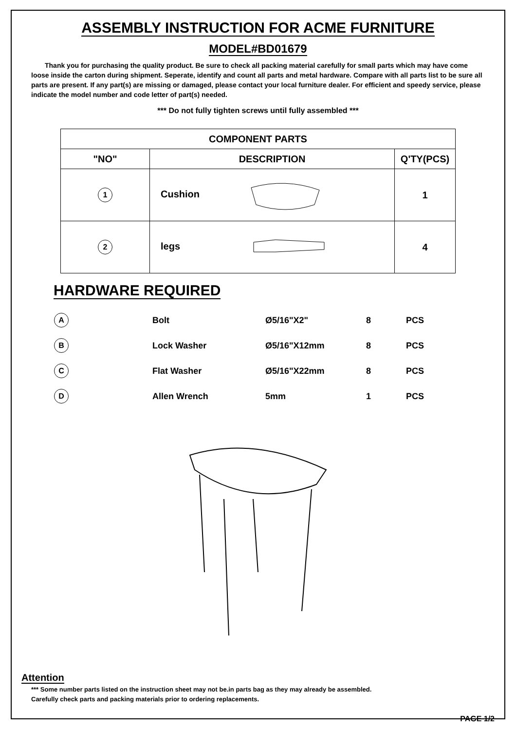ASSEMBLY INSTRUCTION FOR ACME FURNITURE
MODEL#BD01679
Thank you for purchasing the quality product. Be sure to check all packing material carefully for small parts which may have come loose inside the carton during shipment. Seperate, identify and count all parts and metal hardware. Compare with all parts list to be sure all parts are present. If any part(s) are missing or damaged, please contact your local furniture dealer. For efficient and speedy service, please indicate the model number and code letter of part(s) needed.
*** Do not fully tighten screws until fully assembled ***
| COMPONENT PARTS | | |
| --- | --- | --- |
| "NO" | DESCRIPTION | Q'TY(PCS) |
| 1 | Cushion | 1 |
| 2 | legs | 4 |
HARDWARE REQUIRED
| A | Bolt | Ø5/16"X2" | 8 | PCS |
| B | Lock Washer | Ø5/16"X12mm | 8 | PCS |
| C | Flat Washer | Ø5/16"X22mm | 8 | PCS |
| D | Allen Wrench | 5mm | 1 | PCS |
Attention
*** Some number parts listed on the instruction sheet may not be.in parts bag as they may already be assembled.
Carefully check parts and packing materials prior to ordering replacements.
PAGE 1/2